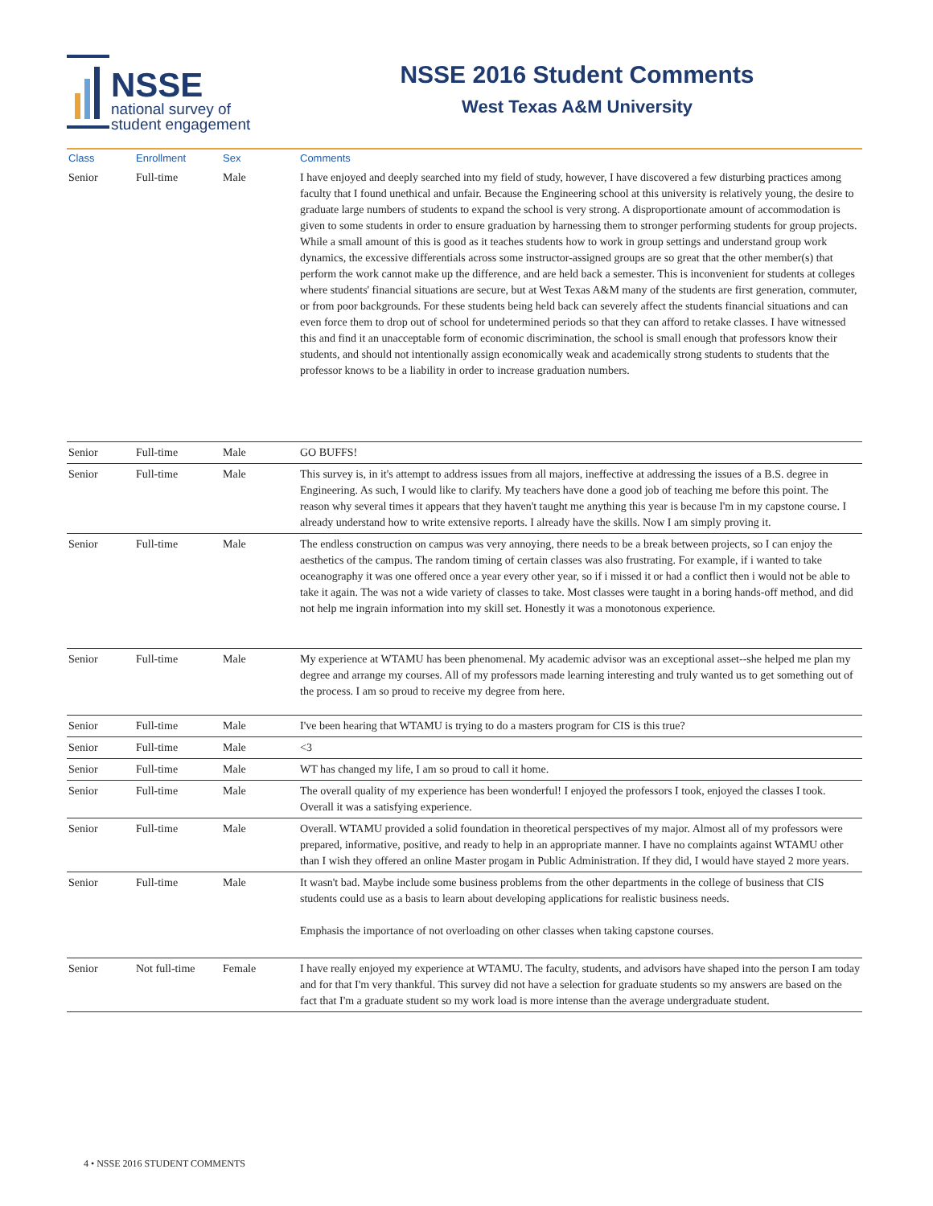NSSE
national survey of
student engagement
NSSE 2016 Student Comments
West Texas A&M University
| Class | Enrollment | Sex | Comments |
| --- | --- | --- | --- |
| Senior | Full-time | Male | I have enjoyed and deeply searched into my field of study, however, I have discovered a few disturbing practices among faculty that I found unethical and unfair. Because the Engineering school at this university is relatively young, the desire to graduate large numbers of students to expand the school is very strong. A disproportionate amount of accommodation is given to some students in order to ensure graduation by harnessing them to stronger performing students for group projects. While a small amount of this is good as it teaches students how to work in group settings and understand group work dynamics, the excessive differentials across some instructor-assigned groups are so great that the other member(s) that perform the work cannot make up the difference, and are held back a semester. This is inconvenient for students at colleges where students' financial situations are secure, but at West Texas A&M many of the students are first generation, commuter, or from poor backgrounds. For these students being held back can severely affect the students financial situations and can even force them to drop out of school for undetermined periods so that they can afford to retake classes. I have witnessed this and find it an unacceptable form of economic discrimination, the school is small enough that professors know their students, and should not intentionally assign economically weak and academically strong students to students that the professor knows to be a liability in order to increase graduation numbers. |
| Senior | Full-time | Male | GO BUFFS! |
| Senior | Full-time | Male | This survey is, in it's attempt to address issues from all majors, ineffective at addressing the issues of a B.S. degree in Engineering. As such, I would like to clarify. My teachers have done a good job of teaching me before this point. The reason why several times it appears that they haven't taught me anything this year is because I'm in my capstone course. I already understand how to write extensive reports. I already have the skills. Now I am simply proving it. |
| Senior | Full-time | Male | The endless construction on campus was very annoying, there needs to be a break between projects, so I can enjoy the aesthetics of the campus. The random timing of certain classes was also frustrating. For example, if i wanted to take oceanography it was one offered once a year every other year, so if i missed it or had a conflict then i would not be able to take it again. The was not a wide variety of classes to take. Most classes were taught in a boring hands-off method, and did not help me ingrain information into my skill set. Honestly it was a monotonous experience. |
| Senior | Full-time | Male | My experience at WTAMU has been phenomenal. My academic advisor was an exceptional asset--she helped me plan my degree and arrange my courses. All of my professors made learning interesting and truly wanted us to get something out of the process. I am so proud to receive my degree from here. |
| Senior | Full-time | Male | I've been hearing that WTAMU is trying to do a masters program for CIS is this true? |
| Senior | Full-time | Male | <3 |
| Senior | Full-time | Male | WT has changed my life, I am so proud to call it home. |
| Senior | Full-time | Male | The overall quality of my experience has been wonderful! I enjoyed the professors I took, enjoyed the classes I took. Overall it was a satisfying experience. |
| Senior | Full-time | Male | Overall. WTAMU provided a solid foundation in theoretical perspectives of my major. Almost all of my professors were prepared, informative, positive, and ready to help in an appropriate manner. I have no complaints against WTAMU other than I wish they offered an online Master progam in Public Administration. If they did, I would have stayed 2 more years. |
| Senior | Full-time | Male | It wasn't bad. Maybe include some business problems from the other departments in the college of business that CIS students could use as a basis to learn about developing applications for realistic business needs. Emphasis the importance of not overloading on other classes when taking capstone courses. |
| Senior | Not full-time | Female | I have really enjoyed my experience at WTAMU. The faculty, students, and advisors have shaped into the person I am today and for that I'm very thankful. This survey did not have a selection for graduate students so my answers are based on the fact that I'm a graduate student so my work load is more intense than the average undergraduate student. |
4 • NSSE 2016 STUDENT COMMENTS